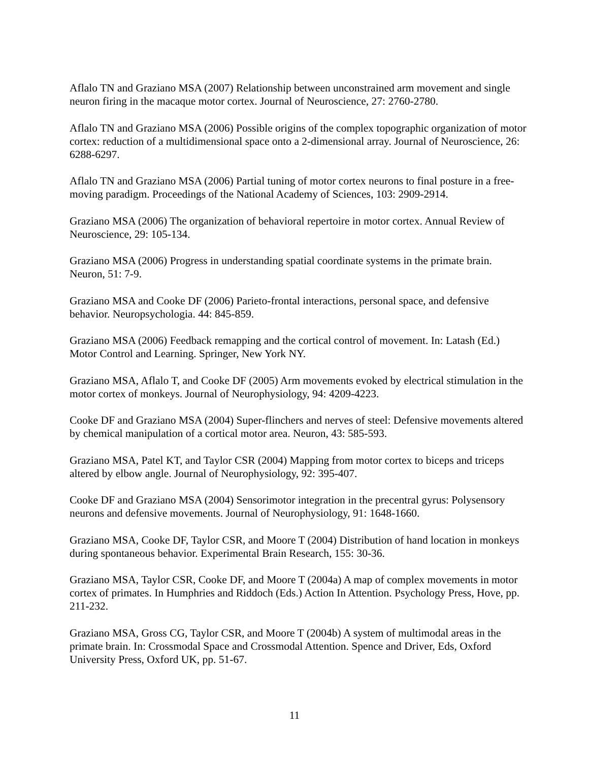Aflalo TN and Graziano MSA (2007) Relationship between unconstrained arm movement and single neuron firing in the macaque motor cortex. Journal of Neuroscience, 27: 2760-2780.
Aflalo TN and Graziano MSA (2006) Possible origins of the complex topographic organization of motor cortex: reduction of a multidimensional space onto a 2-dimensional array. Journal of Neuroscience, 26: 6288-6297.
Aflalo TN and Graziano MSA (2006) Partial tuning of motor cortex neurons to final posture in a free-moving paradigm. Proceedings of the National Academy of Sciences, 103: 2909-2914.
Graziano MSA (2006) The organization of behavioral repertoire in motor cortex. Annual Review of Neuroscience, 29: 105-134.
Graziano MSA (2006) Progress in understanding spatial coordinate systems in the primate brain. Neuron, 51: 7-9.
Graziano MSA and Cooke DF (2006) Parieto-frontal interactions, personal space, and defensive behavior. Neuropsychologia. 44: 845-859.
Graziano MSA (2006) Feedback remapping and the cortical control of movement. In: Latash (Ed.) Motor Control and Learning. Springer, New York NY.
Graziano MSA, Aflalo T, and Cooke DF (2005) Arm movements evoked by electrical stimulation in the motor cortex of monkeys. Journal of Neurophysiology, 94: 4209-4223.
Cooke DF and Graziano MSA (2004) Super-flinchers and nerves of steel: Defensive movements altered by chemical manipulation of a cortical motor area. Neuron, 43: 585-593.
Graziano MSA, Patel KT, and Taylor CSR (2004) Mapping from motor cortex to biceps and triceps altered by elbow angle. Journal of Neurophysiology, 92: 395-407.
Cooke DF and Graziano MSA (2004) Sensorimotor integration in the precentral gyrus: Polysensory neurons and defensive movements. Journal of Neurophysiology, 91: 1648-1660.
Graziano MSA, Cooke DF, Taylor CSR, and Moore T (2004) Distribution of hand location in monkeys during spontaneous behavior. Experimental Brain Research, 155: 30-36.
Graziano MSA, Taylor CSR, Cooke DF, and Moore T (2004a) A map of complex movements in motor cortex of primates. In Humphries and Riddoch (Eds.) Action In Attention. Psychology Press, Hove, pp. 211-232.
Graziano MSA, Gross CG, Taylor CSR, and Moore T (2004b) A system of multimodal areas in the primate brain. In: Crossmodal Space and Crossmodal Attention. Spence and Driver, Eds, Oxford University Press, Oxford UK, pp. 51-67.
11